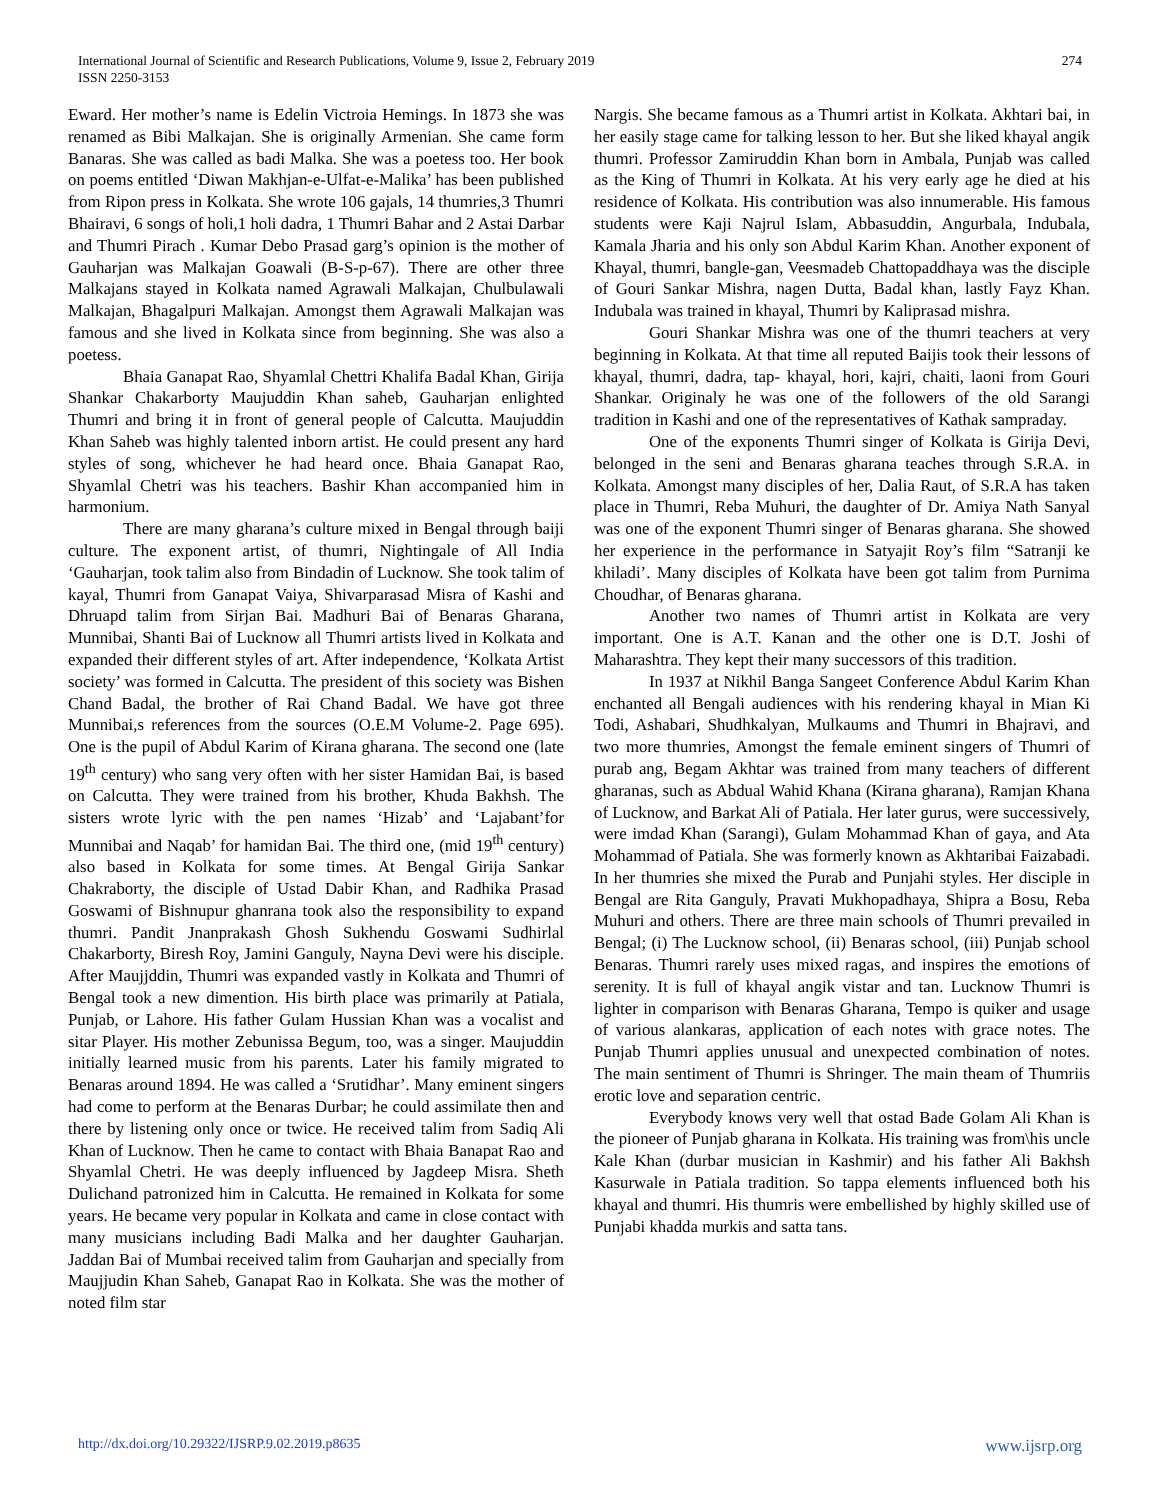International Journal of Scientific and Research Publications, Volume 9, Issue 2, February 2019
ISSN 2250-3153
274
Eward. Her mother’s name is Edelin Victroia Hemings. In 1873 she was renamed as Bibi Malkajan. She is originally Armenian. She came form Banaras. She was called as badi Malka. She was a poetess too. Her book on poems entitled ‘Diwan Makhjan-e-Ulfat-e-Malika’ has been published from Ripon press in Kolkata. She wrote 106 gajals, 14 thumries,3 Thumri Bhairavi, 6 songs of holi,1 holi dadra, 1 Thumri Bahar and 2 Astai Darbar and Thumri Pirach . Kumar Debo Prasad garg’s opinion is the mother of Gauharjan was Malkajan Goawali (B-S-p-67). There are other three Malkajans stayed in Kolkata named Agrawali Malkajan, Chulbulawali Malkajan, Bhagalpuri Malkajan. Amongst them Agrawali Malkajan was famous and she lived in Kolkata since from beginning. She was also a poetess.
Bhaia Ganapat Rao, Shyamlal Chettri Khalifa Badal Khan, Girija Shankar Chakarborty Maujuddin Khan saheb, Gauharjan enlighted Thumri and bring it in front of general people of Calcutta. Maujuddin Khan Saheb was highly talented inborn artist. He could present any hard styles of song, whichever he had heard once. Bhaia Ganapat Rao, Shyamlal Chetri was his teachers. Bashir Khan accompanied him in harmonium.
There are many gharana’s culture mixed in Bengal through baiji culture. The exponent artist, of thumri, Nightingale of All India ‘Gauharjan, took talim also from Bindadin of Lucknow. She took talim of kayal, Thumri from Ganapat Vaiya, Shivarparasad Misra of Kashi and Dhruapd talim from Sirjan Bai. Madhuri Bai of Benaras Gharana, Munnibai, Shanti Bai of Lucknow all Thumri artists lived in Kolkata and expanded their different styles of art. After independence, ‘Kolkata Artist society’ was formed in Calcutta. The president of this society was Bishen Chand Badal, the brother of Rai Chand Badal. We have got three Munnibai,s references from the sources (O.E.M Volume-2. Page 695). One is the pupil of Abdul Karim of Kirana gharana. The second one (late 19<sup>th</sup> century) who sang very often with her sister Hamidan Bai, is based on Calcutta. They were trained from his brother, Khuda Bakhsh. The sisters wrote lyric with the pen names ‘Hizab’ and ‘Lajabant’for Munnibai and Naqab’ for hamidan Bai. The third one, (mid 19<sup>th</sup> century) also based in Kolkata for some times. At Bengal Girija Sankar Chakraborty, the disciple of Ustad Dabir Khan, and Radhika Prasad Goswami of Bishnupur ghanrana took also the responsibility to expand thumri. Pandit Jnanprakash Ghosh Sukhendu Goswami Sudhirlal Chakarborty, Biresh Roy, Jamini Ganguly, Nayna Devi were his disciple. After Maujjddin, Thumri was expanded vastly in Kolkata and Thumri of Bengal took a new dimention. His birth place was primarily at Patiala, Punjab, or Lahore. His father Gulam Hussian Khan was a vocalist and sitar Player. His mother Zebunissa Begum, too, was a singer. Maujuddin initially learned music from his parents. Later his family migrated to Benaras around 1894. He was called a ‘Srutidhar’. Many eminent singers had come to perform at the Benaras Durbar; he could assimilate then and there by listening only once or twice. He received talim from Sadiq Ali Khan of Lucknow. Then he came to contact with Bhaia Banapat Rao and Shyamlal Chetri. He was deeply influenced by Jagdeep Misra. Sheth Dulichand patronized him in Calcutta. He remained in Kolkata for some years. He became very popular in Kolkata and came in close contact with many musicians including Badi Malka and her daughter Gauharjan. Jaddan Bai of Mumbai received talim from Gauharjan and specially from Maujjudin Khan Saheb, Ganapat Rao in Kolkata. She was the mother of noted film star
Nargis. She became famous as a Thumri artist in Kolkata. Akhtari bai, in her easily stage came for talking lesson to her. But she liked khayal angik thumri. Professor Zamiruddin Khan born in Ambala, Punjab was called as the King of Thumri in Kolkata. At his very early age he died at his residence of Kolkata. His contribution was also innumerable. His famous students were Kaji Najrul Islam, Abbasuddin, Angurbala, Indubala, Kamala Jharia and his only son Abdul Karim Khan. Another exponent of Khayal, thumri, bangle-gan, Veesmadeb Chattopaddhaya was the disciple of Gouri Sankar Mishra, nagen Dutta, Badal khan, lastly Fayz Khan. Indubala was trained in khayal, Thumri by Kaliprasad mishra.
Gouri Shankar Mishra was one of the thumri teachers at very beginning in Kolkata. At that time all reputed Baijis took their lessons of khayal, thumri, dadra, tap- khayal, hori, kajri, chaiti, laoni from Gouri Shankar. Originaly he was one of the followers of the old Sarangi tradition in Kashi and one of the representatives of Kathak sampraday.
One of the exponents Thumri singer of Kolkata is Girija Devi, belonged in the seni and Benaras gharana teaches through S.R.A. in Kolkata. Amongst many disciples of her, Dalia Raut, of S.R.A has taken place in Thumri, Reba Muhuri, the daughter of Dr. Amiya Nath Sanyal was one of the exponent Thumri singer of Benaras gharana. She showed her experience in the performance in Satyajit Roy’s film “Satranji ke khiladi’. Many disciples of Kolkata have been got talim from Purnima Choudhar, of Benaras gharana.
Another two names of Thumri artist in Kolkata are very important. One is A.T. Kanan and the other one is D.T. Joshi of Maharashtra. They kept their many successors of this tradition.
In 1937 at Nikhil Banga Sangeet Conference Abdul Karim Khan enchanted all Bengali audiences with his rendering khayal in Mian Ki Todi, Ashabari, Shudhkalyan, Mulkaums and Thumri in Bhajravi, and two more thumries, Amongst the female eminent singers of Thumri of purab ang, Begam Akhtar was trained from many teachers of different gharanas, such as Abdual Wahid Khana (Kirana gharana), Ramjan Khana of Lucknow, and Barkat Ali of Patiala. Her later gurus, were successively, were imdad Khan (Sarangi), Gulam Mohammad Khan of gaya, and Ata Mohammad of Patiala. She was formerly known as Akhtaribai Faizabadi. In her thumries she mixed the Purab and Punjahi styles. Her disciple in Bengal are Rita Ganguly, Pravati Mukhopadhaya, Shipra a Bosu, Reba Muhuri and others. There are three main schools of Thumri prevailed in Bengal; (i) The Lucknow school, (ii) Benaras school, (iii) Punjab school Benaras. Thumri rarely uses mixed ragas, and inspires the emotions of serenity. It is full of khayal angik vistar and tan. Lucknow Thumri is lighter in comparison with Benaras Gharana, Tempo is quiker and usage of various alankaras, application of each notes with grace notes. The Punjab Thumri applies unusual and unexpected combination of notes. The main sentiment of Thumri is Shringer. The main theam of Thumriis erotic love and separation centric.
Everybody knows very well that ostad Bade Golam Ali Khan is the pioneer of Punjab gharana in Kolkata. His training was from\his uncle Kale Khan (durbar musician in Kashmir) and his father Ali Bakhsh Kasurwale in Patiala tradition. So tappa elements influenced both his khayal and thumri. His thumris were embellished by highly skilled use of Punjabi khadda murkis and satta tans.
http://dx.doi.org/10.29322/IJSRP.9.02.2019.p8635 www.ijsrp.org